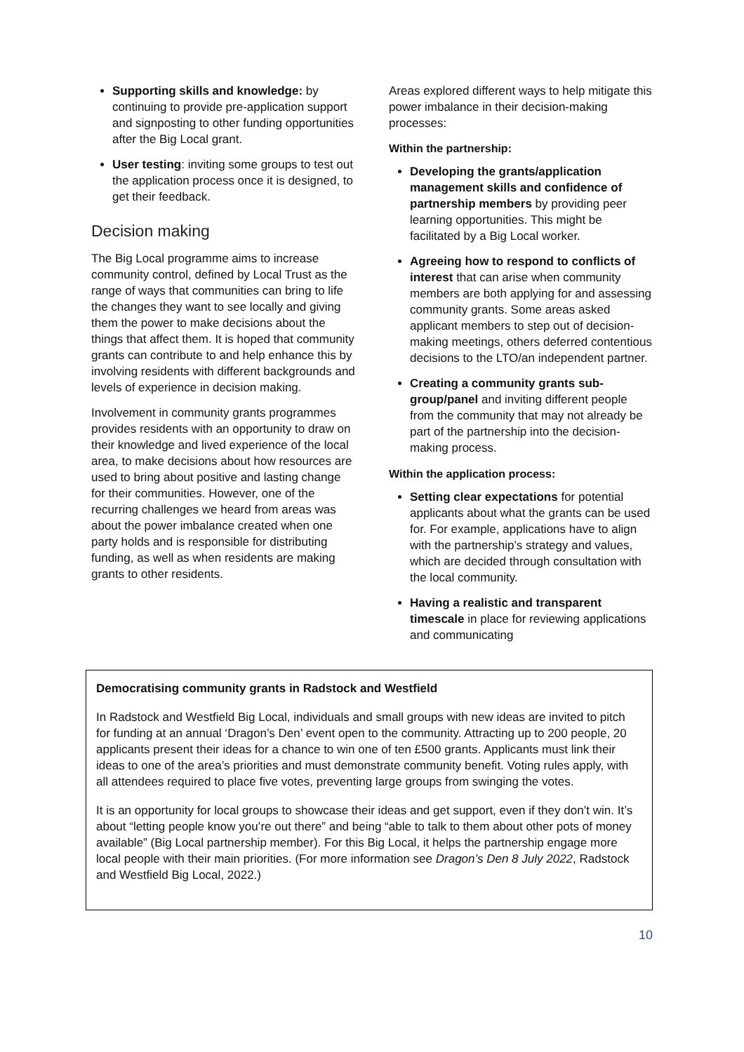Supporting skills and knowledge: by continuing to provide pre-application support and signposting to other funding opportunities after the Big Local grant.
User testing: inviting some groups to test out the application process once it is designed, to get their feedback.
Decision making
The Big Local programme aims to increase community control, defined by Local Trust as the range of ways that communities can bring to life the changes they want to see locally and giving them the power to make decisions about the things that affect them. It is hoped that community grants can contribute to and help enhance this by involving residents with different backgrounds and levels of experience in decision making.
Involvement in community grants programmes provides residents with an opportunity to draw on their knowledge and lived experience of the local area, to make decisions about how resources are used to bring about positive and lasting change for their communities. However, one of the recurring challenges we heard from areas was about the power imbalance created when one party holds and is responsible for distributing funding, as well as when residents are making grants to other residents.
Areas explored different ways to help mitigate this power imbalance in their decision-making processes:
Within the partnership:
Developing the grants/application management skills and confidence of partnership members by providing peer learning opportunities. This might be facilitated by a Big Local worker.
Agreeing how to respond to conflicts of interest that can arise when community members are both applying for and assessing community grants. Some areas asked applicant members to step out of decision-making meetings, others deferred contentious decisions to the LTO/an independent partner.
Creating a community grants sub-group/panel and inviting different people from the community that may not already be part of the partnership into the decision-making process.
Within the application process:
Setting clear expectations for potential applicants about what the grants can be used for. For example, applications have to align with the partnership’s strategy and values, which are decided through consultation with the local community.
Having a realistic and transparent timescale in place for reviewing applications and communicating
Democratising community grants in Radstock and Westfield
In Radstock and Westfield Big Local, individuals and small groups with new ideas are invited to pitch for funding at an annual ‘Dragon’s Den’ event open to the community. Attracting up to 200 people, 20 applicants present their ideas for a chance to win one of ten £500 grants. Applicants must link their ideas to one of the area’s priorities and must demonstrate community benefit. Voting rules apply, with all attendees required to place five votes, preventing large groups from swinging the votes.
It is an opportunity for local groups to showcase their ideas and get support, even if they don’t win. It’s about “letting people know you’re out there” and being “able to talk to them about other pots of money available” (Big Local partnership member). For this Big Local, it helps the partnership engage more local people with their main priorities. (For more information see Dragon’s Den 8 July 2022, Radstock and Westfield Big Local, 2022.)
10